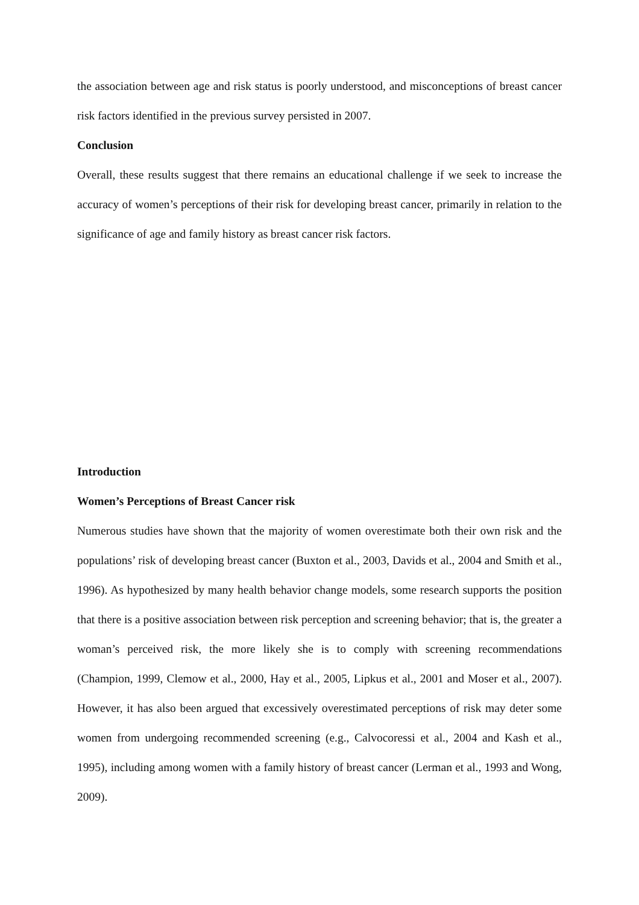the association between age and risk status is poorly understood, and misconceptions of breast cancer risk factors identified in the previous survey persisted in 2007.
Conclusion
Overall, these results suggest that there remains an educational challenge if we seek to increase the accuracy of women’s perceptions of their risk for developing breast cancer, primarily in relation to the significance of age and family history as breast cancer risk factors.
Introduction
Women’s Perceptions of Breast Cancer risk
Numerous studies have shown that the majority of women overestimate both their own risk and the populations’ risk of developing breast cancer (Buxton et al., 2003, Davids et al., 2004 and Smith et al., 1996). As hypothesized by many health behavior change models, some research supports the position that there is a positive association between risk perception and screening behavior; that is, the greater a woman’s perceived risk, the more likely she is to comply with screening recommendations (Champion, 1999, Clemow et al., 2000, Hay et al., 2005, Lipkus et al., 2001 and Moser et al., 2007). However, it has also been argued that excessively overestimated perceptions of risk may deter some women from undergoing recommended screening (e.g., Calvocoressi et al., 2004 and Kash et al., 1995), including among women with a family history of breast cancer (Lerman et al., 1993 and Wong, 2009).